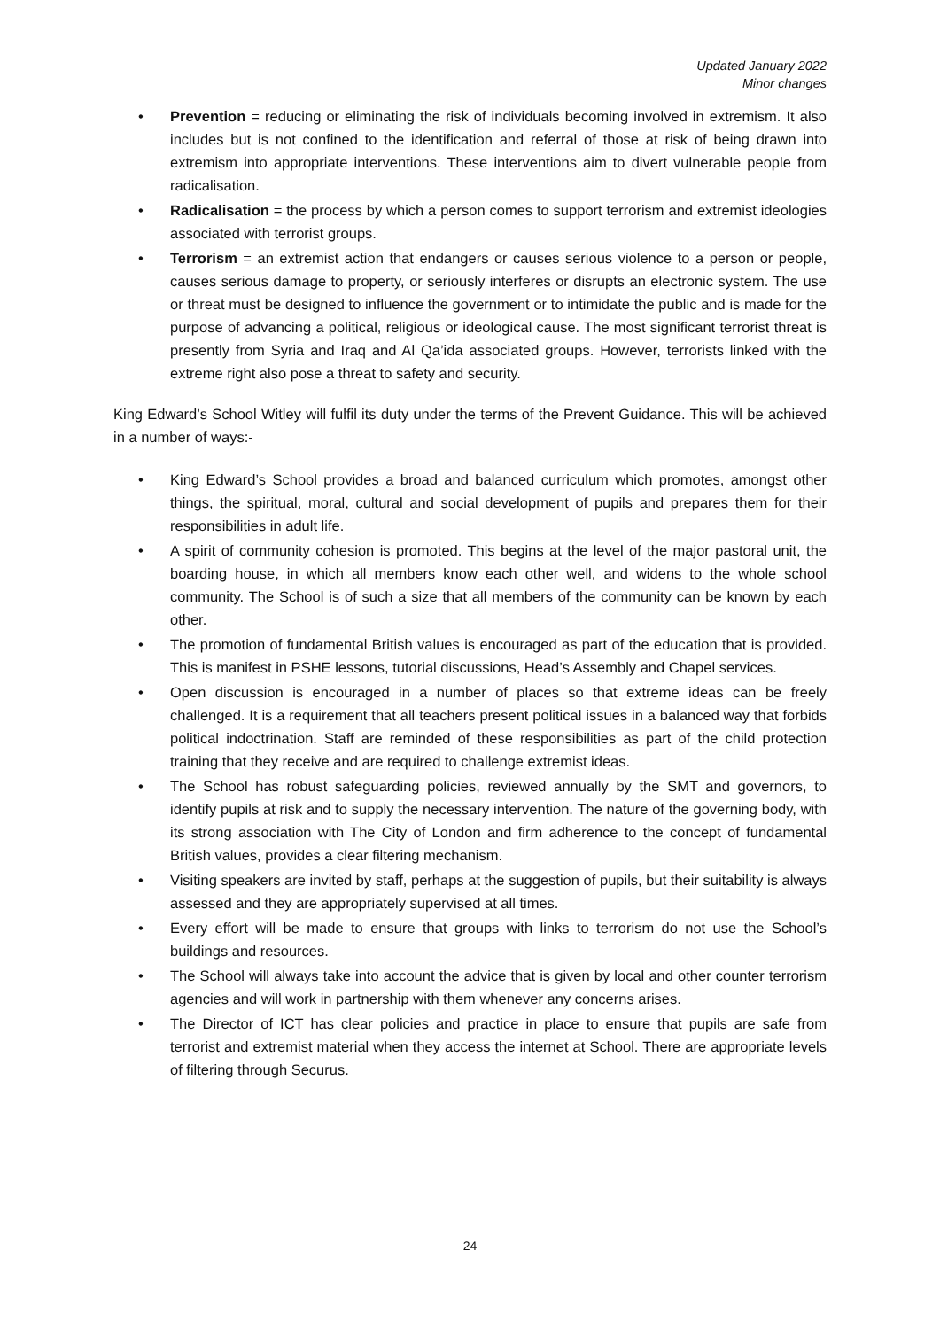Updated January 2022
Minor changes
• Prevention = reducing or eliminating the risk of individuals becoming involved in extremism. It also includes but is not confined to the identification and referral of those at risk of being drawn into extremism into appropriate interventions. These interventions aim to divert vulnerable people from radicalisation.
• Radicalisation = the process by which a person comes to support terrorism and extremist ideologies associated with terrorist groups.
• Terrorism = an extremist action that endangers or causes serious violence to a person or people, causes serious damage to property, or seriously interferes or disrupts an electronic system. The use or threat must be designed to influence the government or to intimidate the public and is made for the purpose of advancing a political, religious or ideological cause. The most significant terrorist threat is presently from Syria and Iraq and Al Qa’ida associated groups. However, terrorists linked with the extreme right also pose a threat to safety and security.
King Edward’s School Witley will fulfil its duty under the terms of the Prevent Guidance. This will be achieved in a number of ways:-
• King Edward’s School provides a broad and balanced curriculum which promotes, amongst other things, the spiritual, moral, cultural and social development of pupils and prepares them for their responsibilities in adult life.
• A spirit of community cohesion is promoted. This begins at the level of the major pastoral unit, the boarding house, in which all members know each other well, and widens to the whole school community. The School is of such a size that all members of the community can be known by each other.
• The promotion of fundamental British values is encouraged as part of the education that is provided. This is manifest in PSHE lessons, tutorial discussions, Head’s Assembly and Chapel services.
• Open discussion is encouraged in a number of places so that extreme ideas can be freely challenged. It is a requirement that all teachers present political issues in a balanced way that forbids political indoctrination. Staff are reminded of these responsibilities as part of the child protection training that they receive and are required to challenge extremist ideas.
• The School has robust safeguarding policies, reviewed annually by the SMT and governors, to identify pupils at risk and to supply the necessary intervention. The nature of the governing body, with its strong association with The City of London and firm adherence to the concept of fundamental British values, provides a clear filtering mechanism.
• Visiting speakers are invited by staff, perhaps at the suggestion of pupils, but their suitability is always assessed and they are appropriately supervised at all times.
• Every effort will be made to ensure that groups with links to terrorism do not use the School’s buildings and resources.
• The School will always take into account the advice that is given by local and other counter terrorism agencies and will work in partnership with them whenever any concerns arises.
• The Director of ICT has clear policies and practice in place to ensure that pupils are safe from terrorist and extremist material when they access the internet at School. There are appropriate levels of filtering through Securus.
24